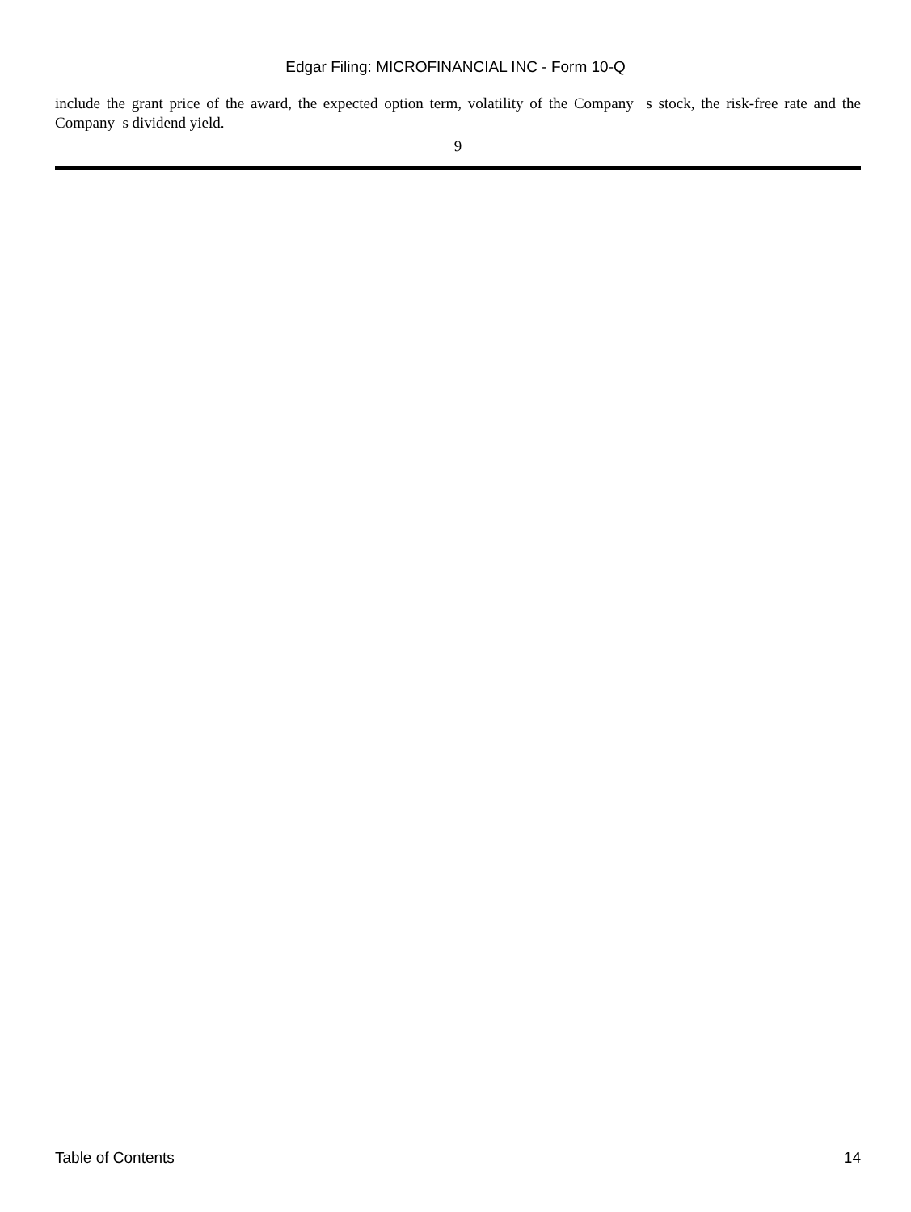Edgar Filing: MICROFINANCIAL INC - Form 10-Q
include the grant price of the award, the expected option term, volatility of the Company s stock, the risk-free rate and the Company s dividend yield.
9
Table of Contents 14